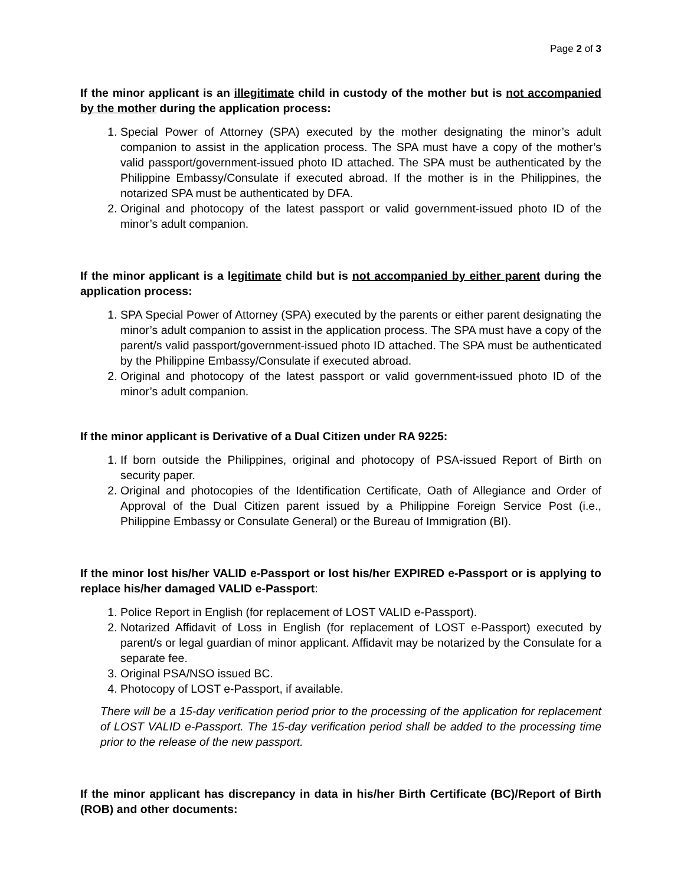Page 2 of 3
If the minor applicant is an illegitimate child in custody of the mother but is not accompanied by the mother during the application process:
1. Special Power of Attorney (SPA) executed by the mother designating the minor’s adult companion to assist in the application process. The SPA must have a copy of the mother’s valid passport/government-issued photo ID attached. The SPA must be authenticated by the Philippine Embassy/Consulate if executed abroad. If the mother is in the Philippines, the notarized SPA must be authenticated by DFA.
2. Original and photocopy of the latest passport or valid government-issued photo ID of the minor’s adult companion.
If the minor applicant is a legitimate child but is not accompanied by either parent during the application process:
1. SPA Special Power of Attorney (SPA) executed by the parents or either parent designating the minor’s adult companion to assist in the application process. The SPA must have a copy of the parent/s valid passport/government-issued photo ID attached. The SPA must be authenticated by the Philippine Embassy/Consulate if executed abroad.
2. Original and photocopy of the latest passport or valid government-issued photo ID of the minor’s adult companion.
If the minor applicant is Derivative of a Dual Citizen under RA 9225:
1. If born outside the Philippines, original and photocopy of PSA-issued Report of Birth on security paper.
2. Original and photocopies of the Identification Certificate, Oath of Allegiance and Order of Approval of the Dual Citizen parent issued by a Philippine Foreign Service Post (i.e., Philippine Embassy or Consulate General) or the Bureau of Immigration (BI).
If the minor lost his/her VALID e-Passport or lost his/her EXPIRED e-Passport or is applying to replace his/her damaged VALID e-Passport:
1. Police Report in English (for replacement of LOST VALID e-Passport).
2. Notarized Affidavit of Loss in English (for replacement of LOST e-Passport) executed by parent/s or legal guardian of minor applicant. Affidavit may be notarized by the Consulate for a separate fee.
3. Original PSA/NSO issued BC.
4. Photocopy of LOST e-Passport, if available.
There will be a 15-day verification period prior to the processing of the application for replacement of LOST VALID e-Passport. The 15-day verification period shall be added to the processing time prior to the release of the new passport.
If the minor applicant has discrepancy in data in his/her Birth Certificate (BC)/Report of Birth (ROB) and other documents: